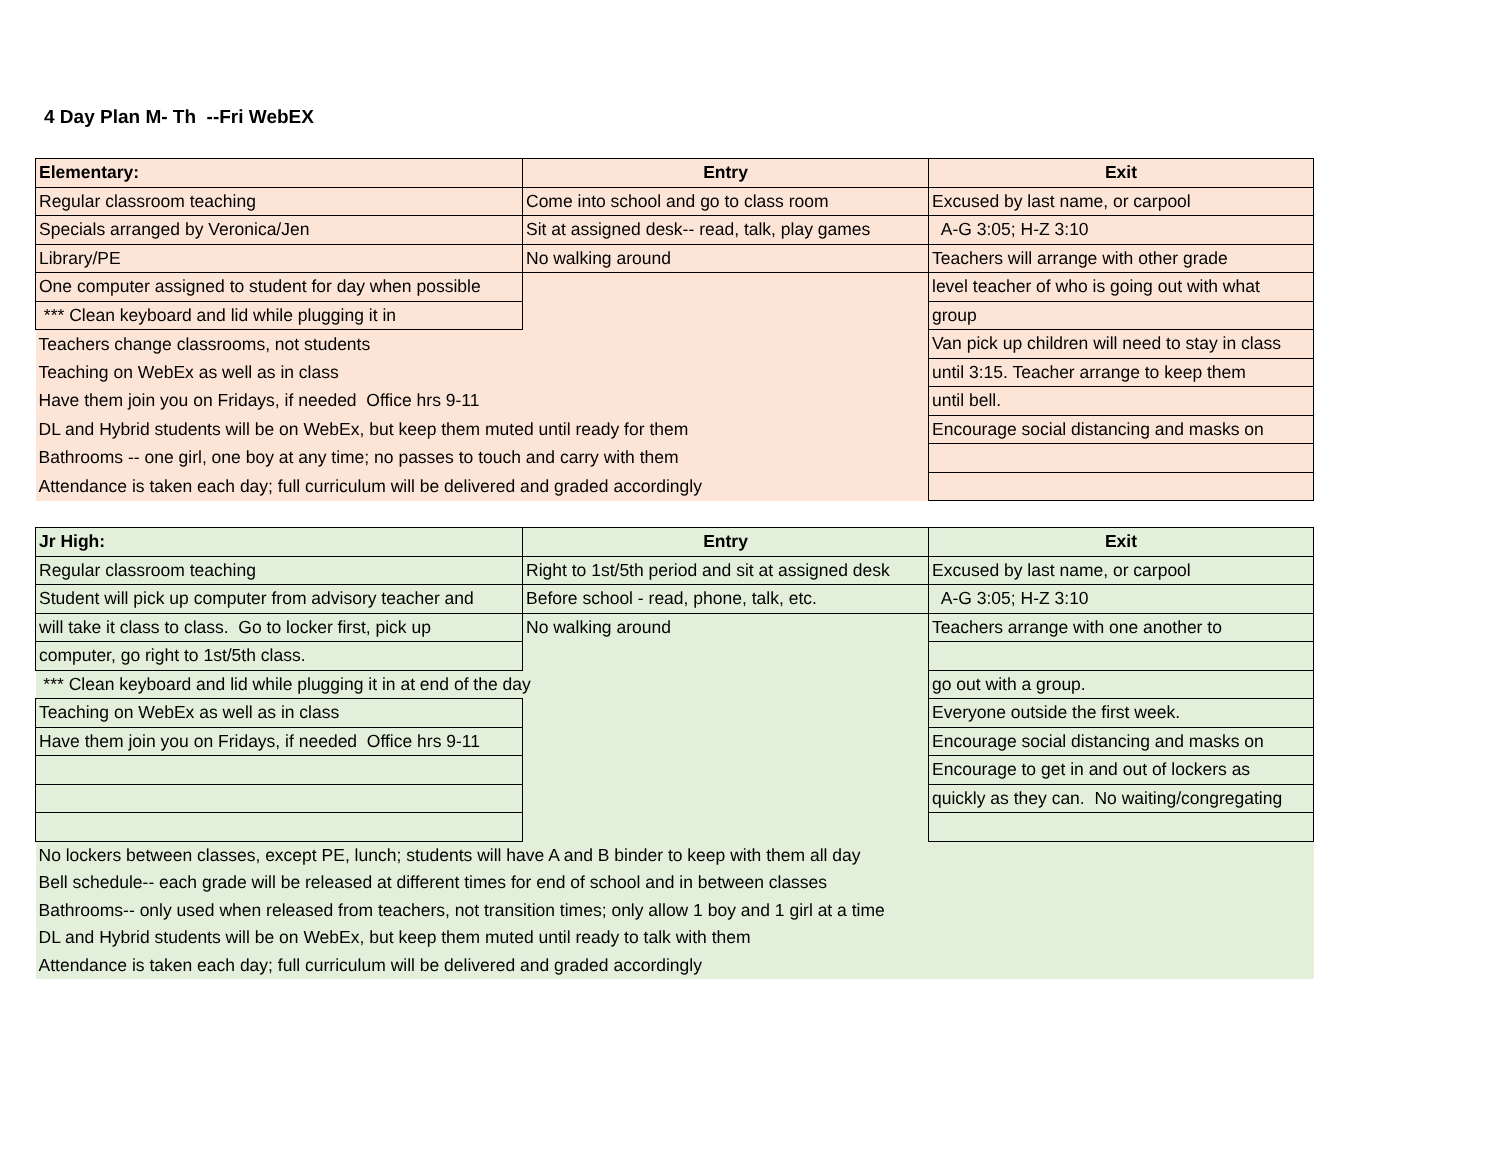4 Day Plan M- Th --Fri WebEX
| Elementary: | Entry | Exit |
| --- | --- | --- |
| Regular classroom teaching | Come into school and go to class room | Excused by last name, or carpool |
| Specials arranged by Veronica/Jen | Sit at assigned desk-- read, talk, play games | A-G 3:05; H-Z 3:10 |
| Library/PE | No walking around | Teachers will arrange with other grade |
| One computer assigned to student for day when possible | | level teacher of who is going out with what |
| *** Clean keyboard and lid while plugging it in | | group |
| Teachers change classrooms, not students | | Van pick up children will need to stay in class |
| Teaching on WebEx as well as in class | | until 3:15. Teacher arrange to keep them |
| Have them join you on Fridays, if needed Office hrs 9-11 | | until bell. |
| DL and Hybrid students will be on WebEx, but keep them muted until ready for them | | Encourage social distancing and masks on |
| Bathrooms -- one girl, one boy at any time; no passes to touch and carry with them | | |
| Attendance is taken each day; full curriculum will be delivered and graded accordingly | | |
| Jr High: | Entry | Exit |
| --- | --- | --- |
| Regular classroom teaching | Right to 1st/5th period and sit at assigned desk | Excused by last name, or carpool |
| Student will pick up computer from advisory teacher and | Before school - read, phone, talk, etc. | A-G 3:05; H-Z 3:10 |
| will take it class to class. Go to locker first, pick up | No walking around | Teachers arrange with one another to |
| computer, go right to 1st/5th class. | | |
| *** Clean keyboard and lid while plugging it in at end of the day | | go out with a group. |
| Teaching on WebEx as well as in class | | Everyone outside the first week. |
| Have them join you on Fridays, if needed Office hrs 9-11 | | Encourage social distancing and masks on |
| | | Encourage to get in and out of lockers as |
| | | quickly as they can. No waiting/congregating |
| No lockers between classes, except PE, lunch; students will have A and B binder to keep with them all day | | |
| Bell schedule-- each grade will be released at different times for end of school and in between classes | | |
| Bathrooms-- only used when released from teachers, not transition times; only allow 1 boy and 1 girl at a time | | |
| DL and Hybrid students will be on WebEx, but keep them muted until ready to talk with them | | |
| Attendance is taken each day; full curriculum will be delivered and graded accordingly | | |